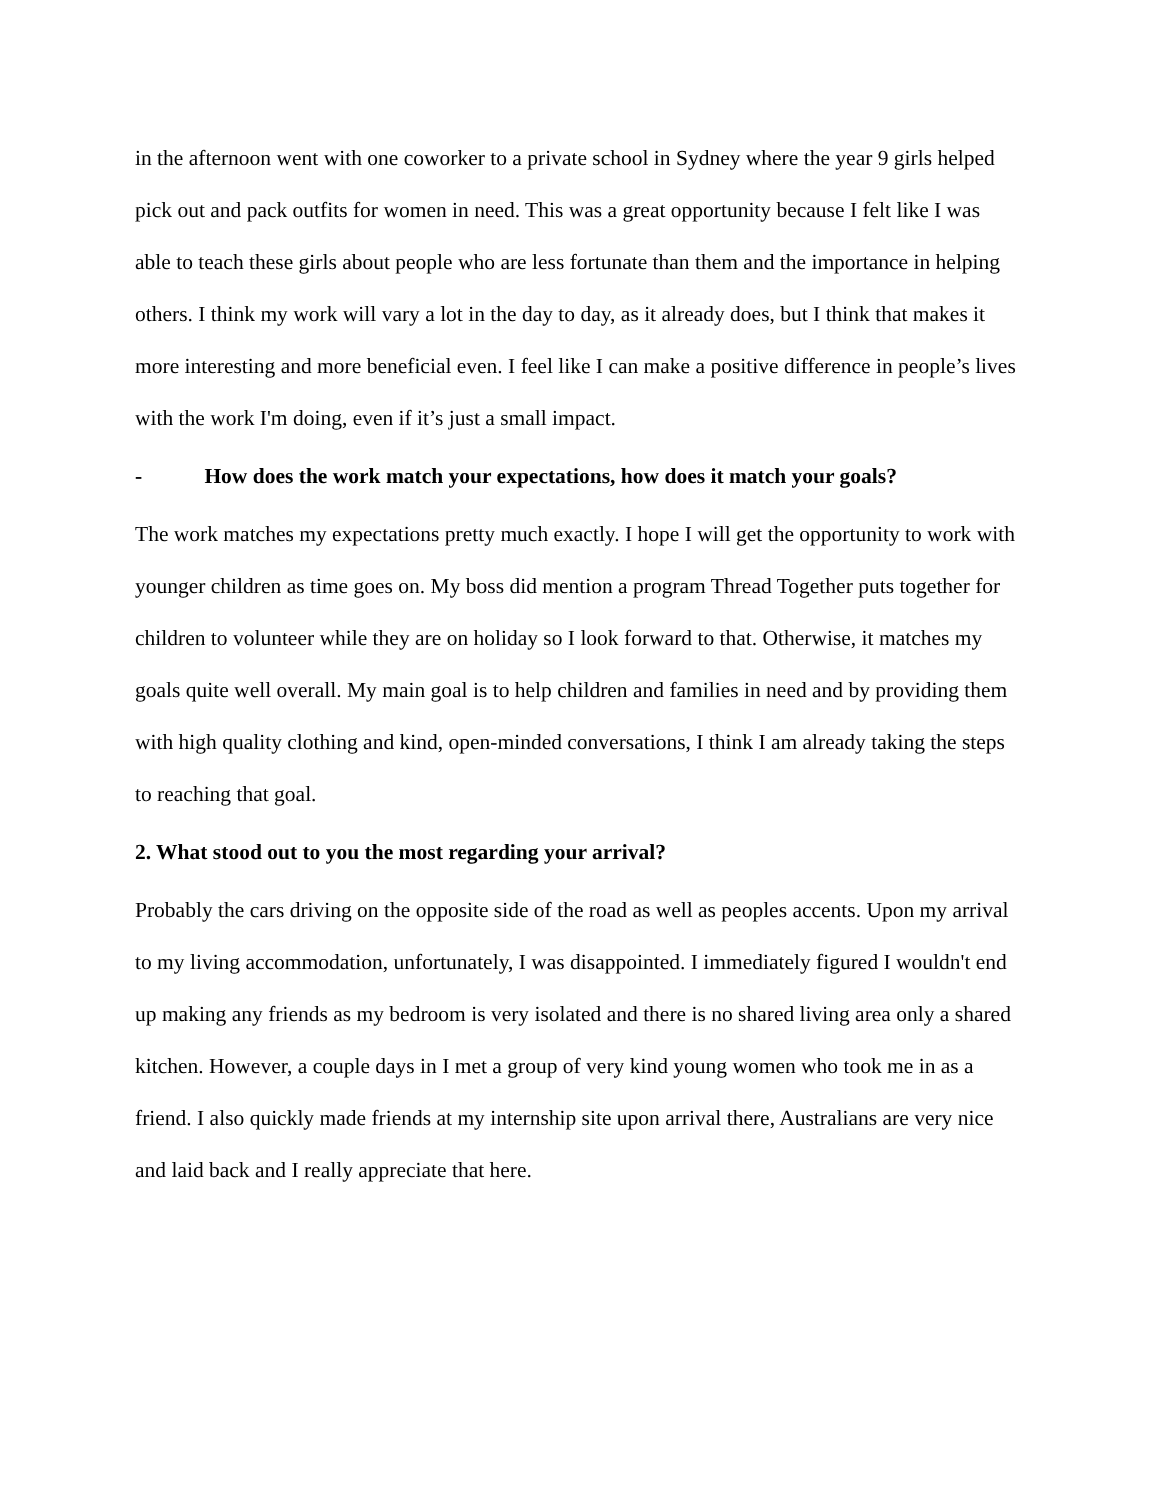in the afternoon went with one coworker to a private school in Sydney where the year 9 girls helped pick out and pack outfits for women in need. This was a great opportunity because I felt like I was able to teach these girls about people who are less fortunate than them and the importance in helping others. I think my work will vary a lot in the day to day, as it already does, but I think that makes it more interesting and more beneficial even. I feel like I can make a positive difference in people’s lives with the work I'm doing, even if it’s just a small impact.
- How does the work match your expectations, how does it match your goals?
The work matches my expectations pretty much exactly. I hope I will get the opportunity to work with younger children as time goes on. My boss did mention a program Thread Together puts together for children to volunteer while they are on holiday so I look forward to that. Otherwise, it matches my goals quite well overall. My main goal is to help children and families in need and by providing them with high quality clothing and kind, open-minded conversations, I think I am already taking the steps to reaching that goal.
2. What stood out to you the most regarding your arrival?
Probably the cars driving on the opposite side of the road as well as peoples accents. Upon my arrival to my living accommodation, unfortunately, I was disappointed. I immediately figured I wouldn't end up making any friends as my bedroom is very isolated and there is no shared living area only a shared kitchen. However, a couple days in I met a group of very kind young women who took me in as a friend. I also quickly made friends at my internship site upon arrival there, Australians are very nice and laid back and I really appreciate that here.